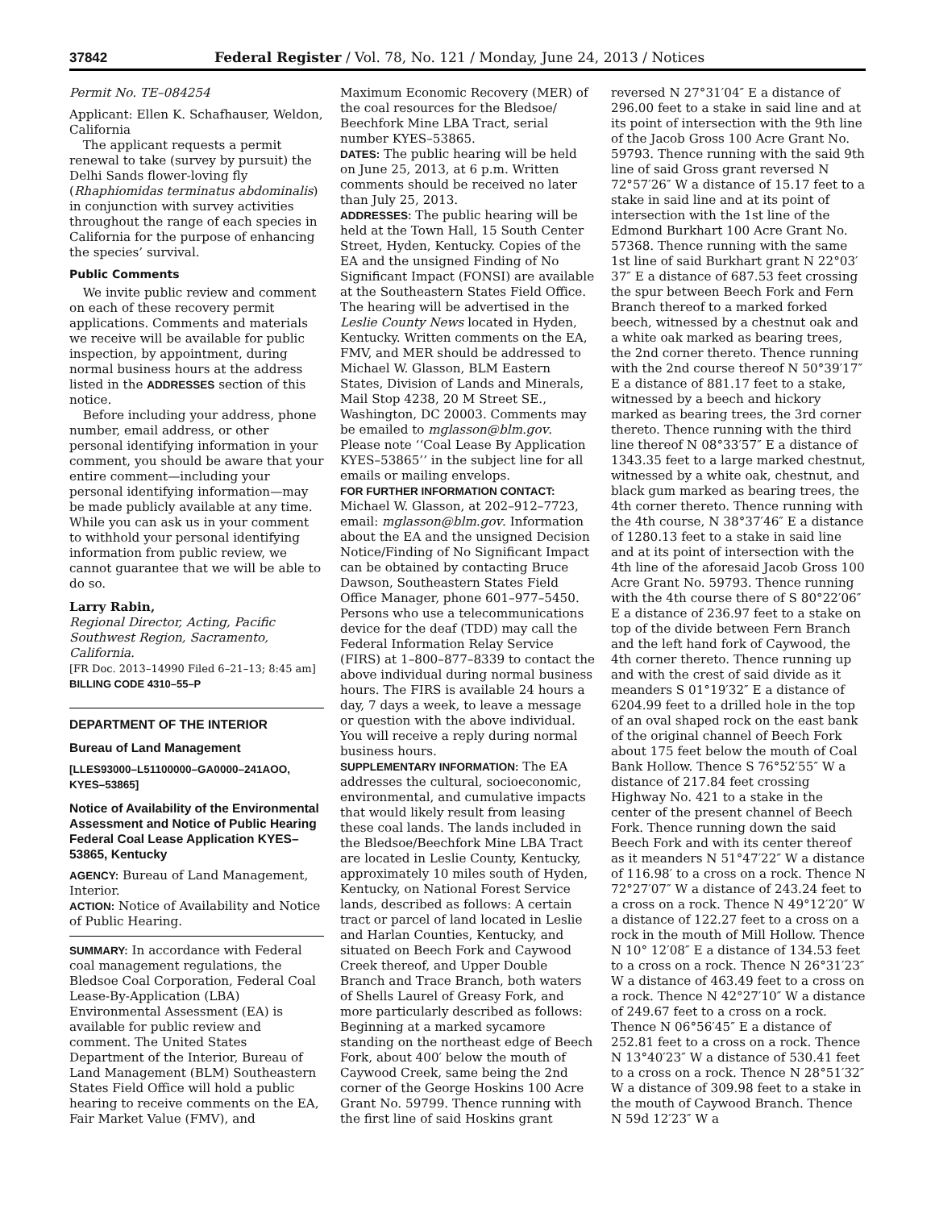37842
Federal Register / Vol. 78, No. 121 / Monday, June 24, 2013 / Notices
Permit No. TE–084254
Applicant: Ellen K. Schafhauser, Weldon, California
The applicant requests a permit renewal to take (survey by pursuit) the Delhi Sands flower-loving fly (Rhaphiomidas terminatus abdominalis) in conjunction with survey activities throughout the range of each species in California for the purpose of enhancing the species’ survival.
Public Comments
We invite public review and comment on each of these recovery permit applications. Comments and materials we receive will be available for public inspection, by appointment, during normal business hours at the address listed in the ADDRESSES section of this notice.
Before including your address, phone number, email address, or other personal identifying information in your comment, you should be aware that your entire comment—including your personal identifying information—may be made publicly available at any time. While you can ask us in your comment to withhold your personal identifying information from public review, we cannot guarantee that we will be able to do so.
Larry Rabin,
Regional Director, Acting, Pacific Southwest Region, Sacramento, California.
[FR Doc. 2013–14990 Filed 6–21–13; 8:45 am]
BILLING CODE 4310–55–P
DEPARTMENT OF THE INTERIOR
Bureau of Land Management
[LLES93000–L51100000–GA0000–241AOO, KYES–53865]
Notice of Availability of the Environmental Assessment and Notice of Public Hearing Federal Coal Lease Application KYES–53865, Kentucky
AGENCY: Bureau of Land Management, Interior.
ACTION: Notice of Availability and Notice of Public Hearing.
SUMMARY: In accordance with Federal coal management regulations, the Bledsoe Coal Corporation, Federal Coal Lease-By-Application (LBA) Environmental Assessment (EA) is available for public review and comment. The United States Department of the Interior, Bureau of Land Management (BLM) Southeastern States Field Office will hold a public hearing to receive comments on the EA, Fair Market Value (FMV), and
Maximum Economic Recovery (MER) of the coal resources for the Bledsoe/ Beechfork Mine LBA Tract, serial number KYES–53865.
DATES: The public hearing will be held on June 25, 2013, at 6 p.m. Written comments should be received no later than July 25, 2013.
ADDRESSES: The public hearing will be held at the Town Hall, 15 South Center Street, Hyden, Kentucky. Copies of the EA and the unsigned Finding of No Significant Impact (FONSI) are available at the Southeastern States Field Office. The hearing will be advertised in the Leslie County News located in Hyden, Kentucky. Written comments on the EA, FMV, and MER should be addressed to Michael W. Glasson, BLM Eastern States, Division of Lands and Minerals, Mail Stop 4238, 20 M Street SE., Washington, DC 20003. Comments may be emailed to mglasson@blm.gov. Please note ‘‘Coal Lease By Application KYES–53865’’ in the subject line for all emails or mailing envelops.
FOR FURTHER INFORMATION CONTACT: Michael W. Glasson, at 202–912–7723, email: mglasson@blm.gov. Information about the EA and the unsigned Decision Notice/Finding of No Significant Impact can be obtained by contacting Bruce Dawson, Southeastern States Field Office Manager, phone 601–977–5450. Persons who use a telecommunications device for the deaf (TDD) may call the Federal Information Relay Service (FIRS) at 1–800–877–8339 to contact the above individual during normal business hours. The FIRS is available 24 hours a day, 7 days a week, to leave a message or question with the above individual. You will receive a reply during normal business hours.
SUPPLEMENTARY INFORMATION: The EA addresses the cultural, socioeconomic, environmental, and cumulative impacts that would likely result from leasing these coal lands. The lands included in the Bledsoe/Beechfork Mine LBA Tract are located in Leslie County, Kentucky, approximately 10 miles south of Hyden, Kentucky, on National Forest Service lands, described as follows: A certain tract or parcel of land located in Leslie and Harlan Counties, Kentucky, and situated on Beech Fork and Caywood Creek thereof, and Upper Double Branch and Trace Branch, both waters of Shells Laurel of Greasy Fork, and more particularly described as follows: Beginning at a marked sycamore standing on the northeast edge of Beech Fork, about 400′ below the mouth of Caywood Creek, same being the 2nd corner of the George Hoskins 100 Acre Grant No. 59799. Thence running with the first line of said Hoskins grant
reversed N 27°31′04″ E a distance of 296.00 feet to a stake in said line and at its point of intersection with the 9th line of the Jacob Gross 100 Acre Grant No. 59793. Thence running with the said 9th line of said Gross grant reversed N 72°57′26″ W a distance of 15.17 feet to a stake in said line and at its point of intersection with the 1st line of the Edmond Burkhart 100 Acre Grant No. 57368. Thence running with the same 1st line of said Burkhart grant N 22°03′ 37″ E a distance of 687.53 feet crossing the spur between Beech Fork and Fern Branch thereof to a marked forked beech, witnessed by a chestnut oak and a white oak marked as bearing trees, the 2nd corner thereto. Thence running with the 2nd course thereof N 50°39′17″ E a distance of 881.17 feet to a stake, witnessed by a beech and hickory marked as bearing trees, the 3rd corner thereto. Thence running with the third line thereof N 08°33′57″ E a distance of 1343.35 feet to a large marked chestnut, witnessed by a white oak, chestnut, and black gum marked as bearing trees, the 4th corner thereto. Thence running with the 4th course, N 38°37′46″ E a distance of 1280.13 feet to a stake in said line and at its point of intersection with the 4th line of the aforesaid Jacob Gross 100 Acre Grant No. 59793. Thence running with the 4th course there of S 80°22′06″ E a distance of 236.97 feet to a stake on top of the divide between Fern Branch and the left hand fork of Caywood, the 4th corner thereto. Thence running up and with the crest of said divide as it meanders S 01°19′32″ E a distance of 6204.99 feet to a drilled hole in the top of an oval shaped rock on the east bank of the original channel of Beech Fork about 175 feet below the mouth of Coal Bank Hollow. Thence S 76°52′55″ W a distance of 217.84 feet crossing Highway No. 421 to a stake in the center of the present channel of Beech Fork. Thence running down the said Beech Fork and with its center thereof as it meanders N 51°47′22″ W a distance of 116.98′ to a cross on a rock. Thence N 72°27′07″ W a distance of 243.24 feet to a cross on a rock. Thence N 49°12′20″ W a distance of 122.27 feet to a cross on a rock in the mouth of Mill Hollow. Thence N 10° 12′08″ E a distance of 134.53 feet to a cross on a rock. Thence N 26°31′23″ W a distance of 463.49 feet to a cross on a rock. Thence N 42°27′10″ W a distance of 249.67 feet to a cross on a rock. Thence N 06°56′45″ E a distance of 252.81 feet to a cross on a rock. Thence N 13°40′23″ W a distance of 530.41 feet to a cross on a rock. Thence N 28°51′32″ W a distance of 309.98 feet to a stake in the mouth of Caywood Branch. Thence N 59d 12′23″ W a